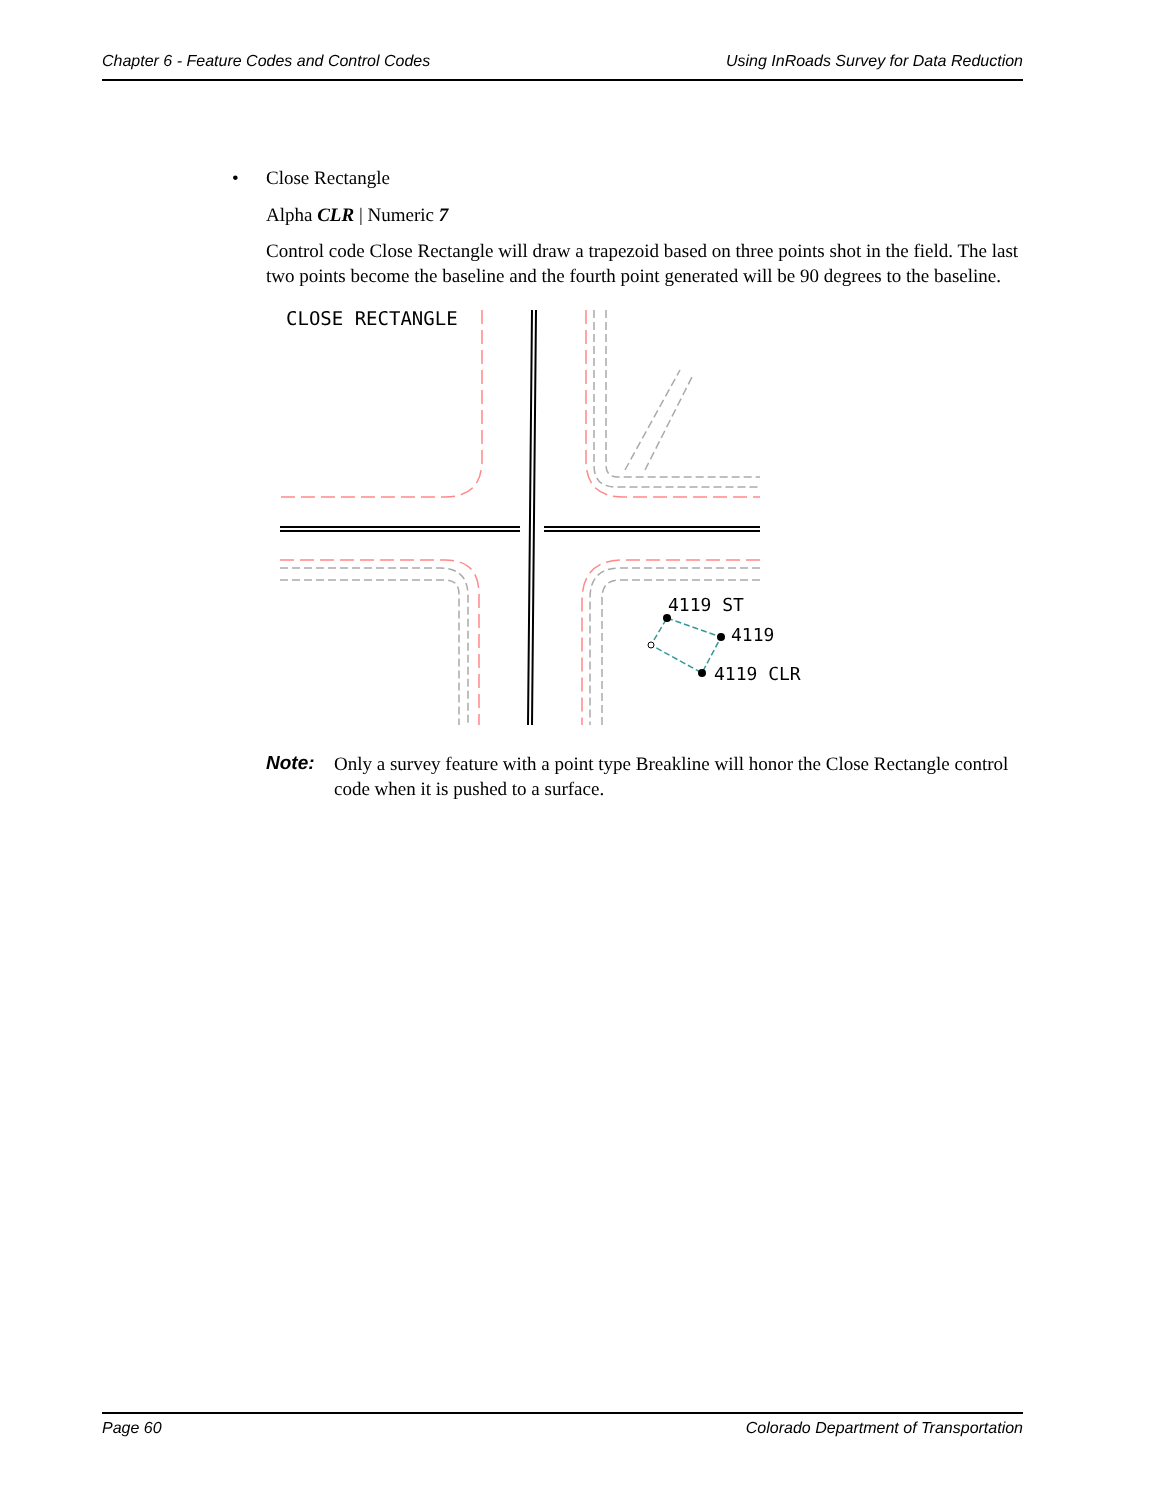Chapter 6 - Feature Codes and Control Codes Using InRoads Survey for Data Reduction
• Close Rectangle
Alpha CLR | Numeric 7
Control code Close Rectangle will draw a trapezoid based on three points shot in the field. The last two points become the baseline and the fourth point generated will be 90 degrees to the baseline.
CLOSE RECTANGLE
4119 ST
4119
4119 CLR
Note: Only a survey feature with a point type Breakline will honor the Close Rectangle control code when it is pushed to a surface.
Page 60 Colorado Department of Transportation